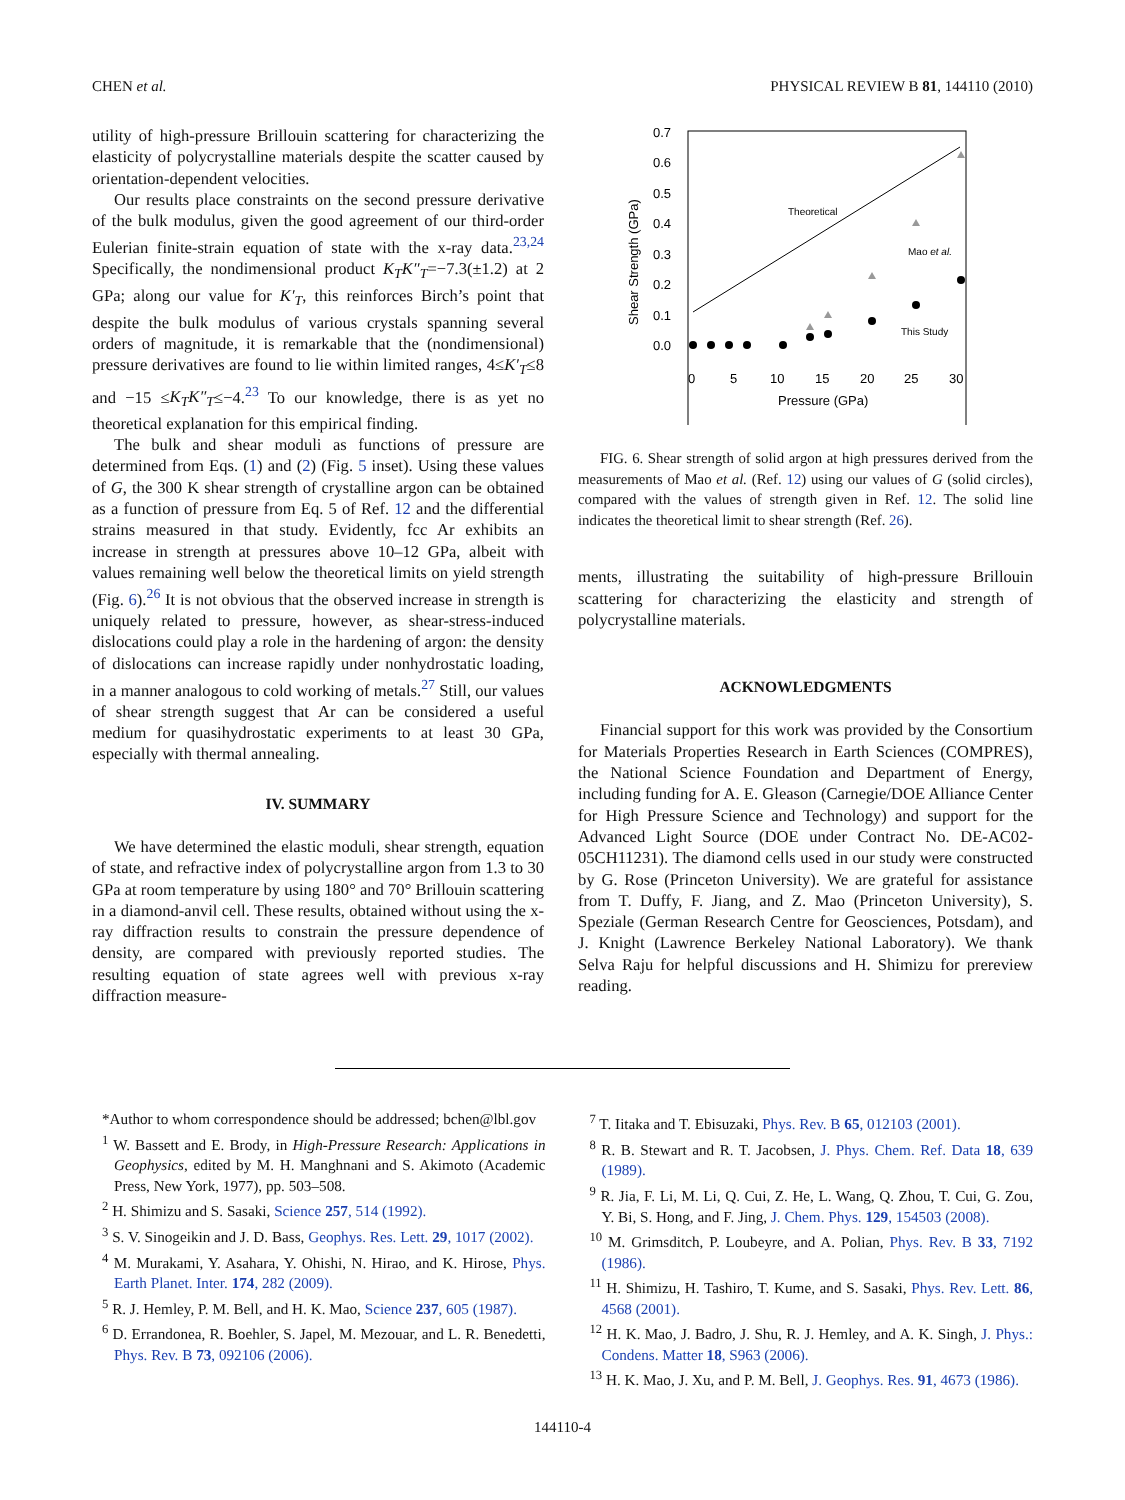CHEN et al. PHYSICAL REVIEW B 81, 144110 (2010)
utility of high-pressure Brillouin scattering for characterizing the elasticity of polycrystalline materials despite the scatter caused by orientation-dependent velocities.
Our results place constraints on the second pressure derivative of the bulk modulus, given the good agreement of our third-order Eulerian finite-strain equation of state with the x-ray data.<sup>23,24</sup> Specifically, the nondimensional product K<sub>T</sub>K″<sub>T</sub>=−7.3(±1.2) at 2 GPa; along our value for K′<sub>T</sub>, this reinforces Birch’s point that despite the bulk modulus of various crystals spanning several orders of magnitude, it is remarkable that the (nondimensional) pressure derivatives are found to lie within limited ranges, 4≤K′<sub>T</sub>≤8 and −15 ≤K<sub>T</sub>K″<sub>T</sub>≤−4.<sup>23</sup> To our knowledge, there is as yet no theoretical explanation for this empirical finding.
The bulk and shear moduli as functions of pressure are determined from Eqs. (1) and (2) (Fig. 5 inset). Using these values of G, the 300 K shear strength of crystalline argon can be obtained as a function of pressure from Eq. 5 of Ref. 12 and the differential strains measured in that study. Evidently, fcc Ar exhibits an increase in strength at pressures above 10–12 GPa, albeit with values remaining well below the theoretical limits on yield strength (Fig. 6).<sup>26</sup> It is not obvious that the observed increase in strength is uniquely related to pressure, however, as shear-stress-induced dislocations could play a role in the hardening of argon: the density of dislocations can increase rapidly under nonhydrostatic loading, in a manner analogous to cold working of metals.<sup>27</sup> Still, our values of shear strength suggest that Ar can be considered a useful medium for quasihydrostatic experiments to at least 30 GPa, especially with thermal annealing.
IV. SUMMARY
We have determined the elastic moduli, shear strength, equation of state, and refractive index of polycrystalline argon from 1.3 to 30 GPa at room temperature by using 180° and 70° Brillouin scattering in a diamond-anvil cell. These results, obtained without using the x-ray diffraction results to constrain the pressure dependence of density, are compared with previously reported studies. The resulting equation of state agrees well with previous x-ray diffraction measure-
0.7
0.6
0.5
0.4
0.3
0.2
0.1
0.0
0
5
10
15
20
25
30
Pressure (GPa)
Shear Strength (GPa)
Theoretical
Mao et al.
This Study
FIG. 6. Shear strength of solid argon at high pressures derived from the measurements of Mao et al. (Ref. 12) using our values of G (solid circles), compared with the values of strength given in Ref. 12. The solid line indicates the theoretical limit to shear strength (Ref. 26).
ments, illustrating the suitability of high-pressure Brillouin scattering for characterizing the elasticity and strength of polycrystalline materials.
ACKNOWLEDGMENTS
Financial support for this work was provided by the Consortium for Materials Properties Research in Earth Sciences (COMPRES), the National Science Foundation and Department of Energy, including funding for A. E. Gleason (Carnegie/DOE Alliance Center for High Pressure Science and Technology) and support for the Advanced Light Source (DOE under Contract No. DE-AC02-05CH11231). The diamond cells used in our study were constructed by G. Rose (Princeton University). We are grateful for assistance from T. Duffy, F. Jiang, and Z. Mao (Princeton University), S. Speziale (German Research Centre for Geosciences, Potsdam), and J. Knight (Lawrence Berkeley National Laboratory). We thank Selva Raju for helpful discussions and H. Shimizu for prereview reading.
*Author to whom correspondence should be addressed; bchen@lbl.gov
<sup>1</sup> W. Bassett and E. Brody, in High-Pressure Research: Applications in Geophysics, edited by M. H. Manghnani and S. Akimoto (Academic Press, New York, 1977), pp. 503–508.
<sup>2</sup> H. Shimizu and S. Sasaki, Science 257, 514 (1992).
<sup>3</sup> S. V. Sinogeikin and J. D. Bass, Geophys. Res. Lett. 29, 1017 (2002).
<sup>4</sup> M. Murakami, Y. Asahara, Y. Ohishi, N. Hirao, and K. Hirose, Phys. Earth Planet. Inter. 174, 282 (2009).
<sup>5</sup> R. J. Hemley, P. M. Bell, and H. K. Mao, Science 237, 605 (1987).
<sup>6</sup> D. Errandonea, R. Boehler, S. Japel, M. Mezouar, and L. R. Benedetti, Phys. Rev. B 73, 092106 (2006).
<sup>7</sup> T. Iitaka and T. Ebisuzaki, Phys. Rev. B 65, 012103 (2001).
<sup>8</sup> R. B. Stewart and R. T. Jacobsen, J. Phys. Chem. Ref. Data 18, 639 (1989).
<sup>9</sup> R. Jia, F. Li, M. Li, Q. Cui, Z. He, L. Wang, Q. Zhou, T. Cui, G. Zou, Y. Bi, S. Hong, and F. Jing, J. Chem. Phys. 129, 154503 (2008).
<sup>10</sup> M. Grimsditch, P. Loubeyre, and A. Polian, Phys. Rev. B 33, 7192 (1986).
<sup>11</sup> H. Shimizu, H. Tashiro, T. Kume, and S. Sasaki, Phys. Rev. Lett. 86, 4568 (2001).
<sup>12</sup> H. K. Mao, J. Badro, J. Shu, R. J. Hemley, and A. K. Singh, J. Phys.: Condens. Matter 18, S963 (2006).
<sup>13</sup> H. K. Mao, J. Xu, and P. M. Bell, J. Geophys. Res. 91, 4673 (1986).
144110-4